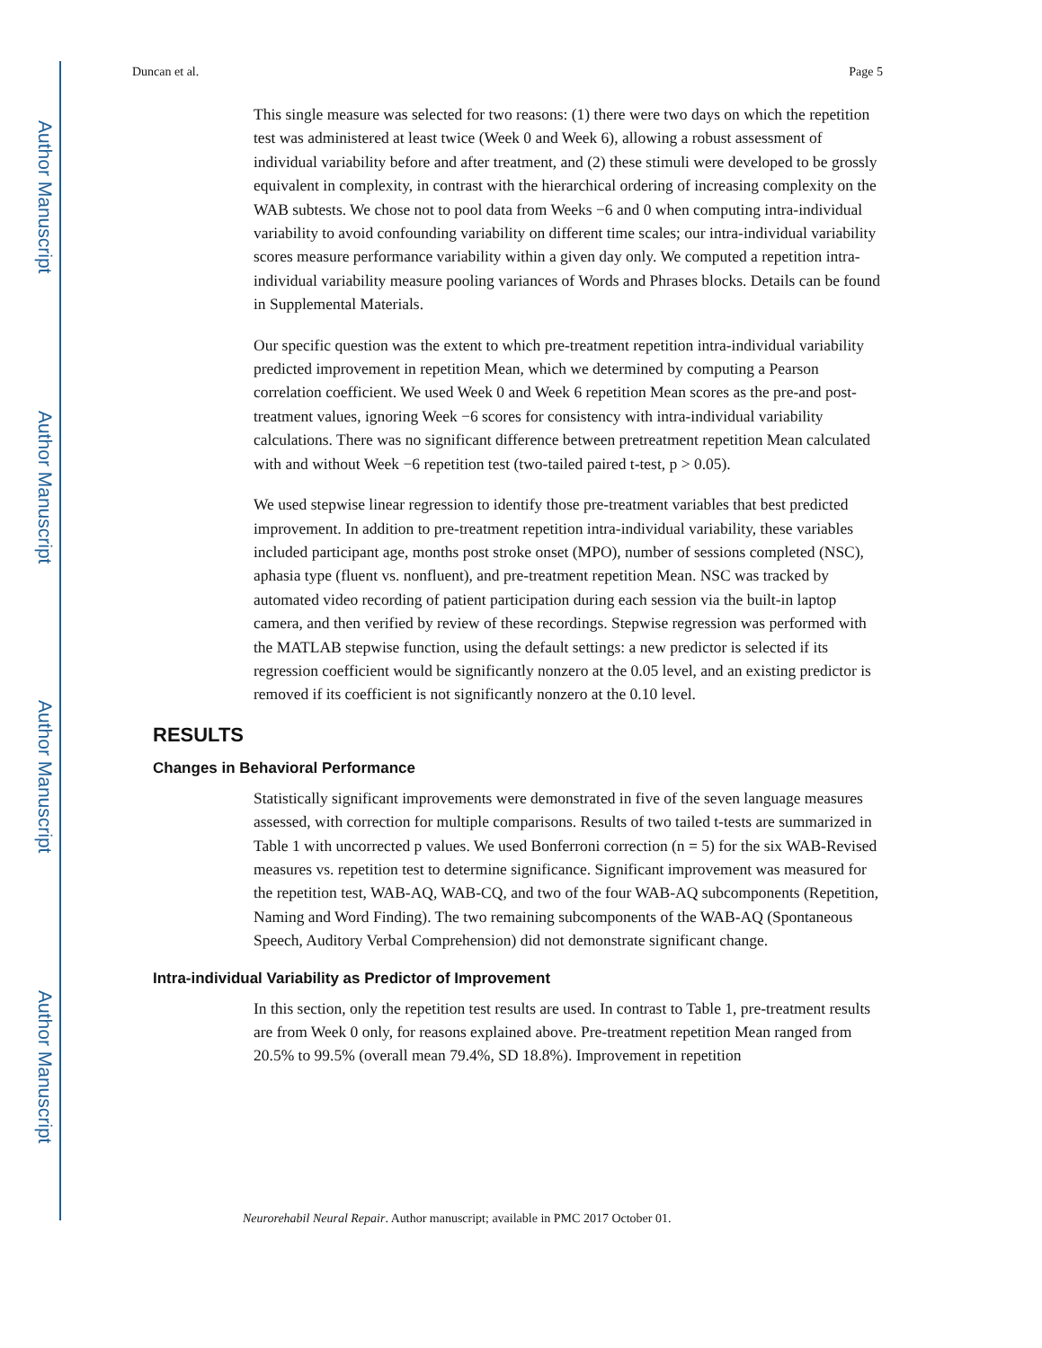Author Manuscript
Author Manuscript
Author Manuscript
Author Manuscript
Duncan et al. Page 5
This single measure was selected for two reasons: (1) there were two days on which the repetition test was administered at least twice (Week 0 and Week 6), allowing a robust assessment of individual variability before and after treatment, and (2) these stimuli were developed to be grossly equivalent in complexity, in contrast with the hierarchical ordering of increasing complexity on the WAB subtests. We chose not to pool data from Weeks −6 and 0 when computing intra-individual variability to avoid confounding variability on different time scales; our intra-individual variability scores measure performance variability within a given day only. We computed a repetition intra-individual variability measure pooling variances of Words and Phrases blocks. Details can be found in Supplemental Materials.
Our specific question was the extent to which pre-treatment repetition intra-individual variability predicted improvement in repetition Mean, which we determined by computing a Pearson correlation coefficient. We used Week 0 and Week 6 repetition Mean scores as the pre-and post-treatment values, ignoring Week −6 scores for consistency with intra-individual variability calculations. There was no significant difference between pretreatment repetition Mean calculated with and without Week −6 repetition test (two-tailed paired t-test, p > 0.05).
We used stepwise linear regression to identify those pre-treatment variables that best predicted improvement. In addition to pre-treatment repetition intra-individual variability, these variables included participant age, months post stroke onset (MPO), number of sessions completed (NSC), aphasia type (fluent vs. nonfluent), and pre-treatment repetition Mean. NSC was tracked by automated video recording of patient participation during each session via the built-in laptop camera, and then verified by review of these recordings. Stepwise regression was performed with the MATLAB stepwise function, using the default settings: a new predictor is selected if its regression coefficient would be significantly nonzero at the 0.05 level, and an existing predictor is removed if its coefficient is not significantly nonzero at the 0.10 level.
RESULTS
Changes in Behavioral Performance
Statistically significant improvements were demonstrated in five of the seven language measures assessed, with correction for multiple comparisons. Results of two tailed t-tests are summarized in Table 1 with uncorrected p values. We used Bonferroni correction (n = 5) for the six WAB-Revised measures vs. repetition test to determine significance. Significant improvement was measured for the repetition test, WAB-AQ, WAB-CQ, and two of the four WAB-AQ subcomponents (Repetition, Naming and Word Finding). The two remaining subcomponents of the WAB-AQ (Spontaneous Speech, Auditory Verbal Comprehension) did not demonstrate significant change.
Intra-individual Variability as Predictor of Improvement
In this section, only the repetition test results are used. In contrast to Table 1, pre-treatment results are from Week 0 only, for reasons explained above. Pre-treatment repetition Mean ranged from 20.5% to 99.5% (overall mean 79.4%, SD 18.8%). Improvement in repetition
Neurorehabil Neural Repair. Author manuscript; available in PMC 2017 October 01.